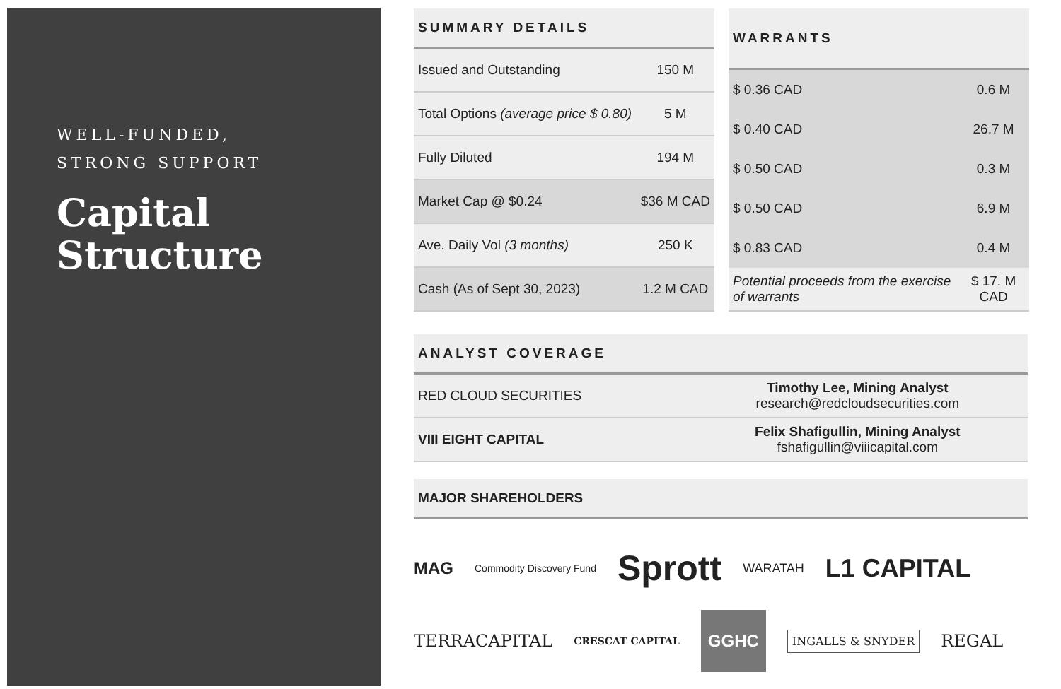WELL-FUNDED,
STRONG SUPPORT
Capital
Structure
| SUMMARY DETAILS | |
| --- | --- |
| Issued and Outstanding | 150 M |
| Total Options (average price $ 0.80) | 5 M |
| Fully Diluted | 194 M |
| Market Cap @ $0.24 | $36 M CAD |
| Ave. Daily Vol (3 months) | 250 K |
| Cash (As of Sept 30, 2023) | 1.2 M CAD |
| WARRANTS | |
| --- | --- |
| $ 0.36 CAD | 0.6 M |
| $ 0.40 CAD | 26.7 M |
| $ 0.50 CAD | 0.3 M |
| $ 0.50 CAD | 6.9 M |
| $ 0.83 CAD | 0.4 M |
| Potential proceeds from the exercise of warrants | $ 17. M CAD |
| ANALYST COVERAGE | |
| --- | --- |
| RED CLOUD SECURITIES | Timothy Lee, Mining Analyst research@redcloudsecurities.com |
| VIII EIGHT CAPITAL | Felix Shafigullin, Mining Analyst fshafigullin@viiicapital.com |
| MAJOR SHAREHOLDERS |
| --- |
MAG Commodity Discovery Fund Sprott WARATAH L1 CAPITAL TERRACAPITAL CRESCAT CAPITAL GGHC INGALLS & SNYDER REGAL